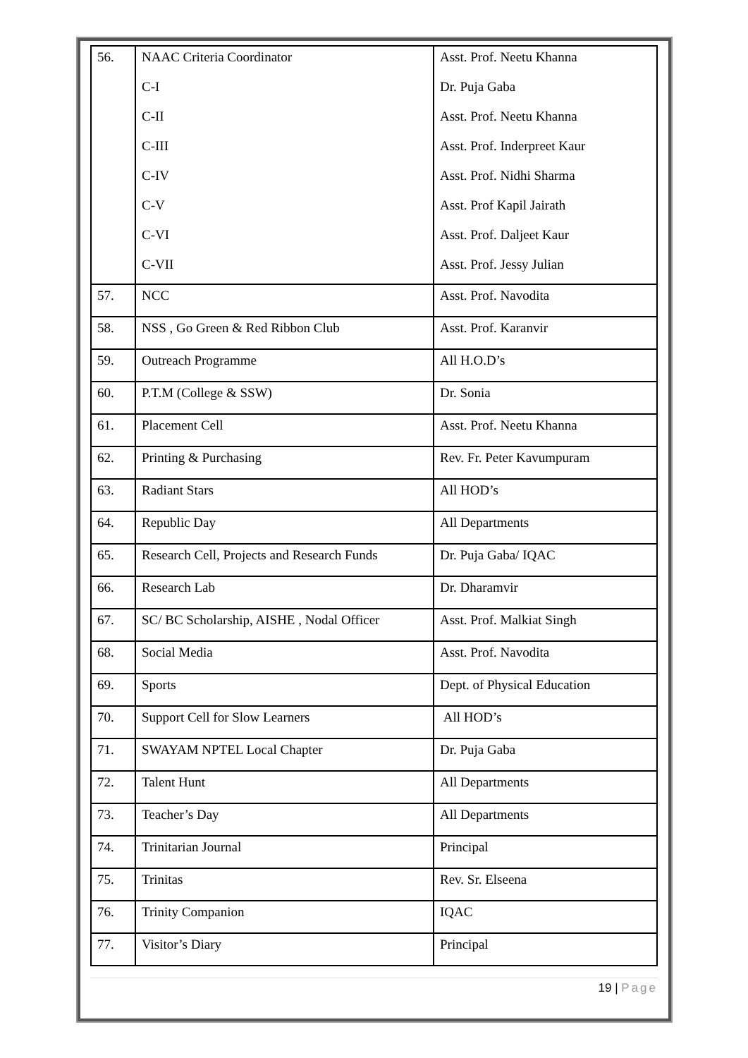| 56. | NAAC Criteria Coordinator | Asst. Prof. Neetu Khanna |
| | C-I | Dr. Puja Gaba |
| | C-II | Asst. Prof. Neetu Khanna |
| | C-III | Asst. Prof. Inderpreet Kaur |
| | C-IV | Asst. Prof. Nidhi Sharma |
| | C-V | Asst. Prof Kapil Jairath |
| | C-VI | Asst. Prof. Daljeet Kaur |
| | C-VII | Asst. Prof. Jessy Julian |
| 57. | NCC | Asst. Prof. Navodita |
| 58. | NSS , Go Green & Red Ribbon Club | Asst. Prof. Karanvir |
| 59. | Outreach Programme | All H.O.D’s |
| 60. | P.T.M (College & SSW) | Dr. Sonia |
| 61. | Placement Cell | Asst. Prof. Neetu Khanna |
| 62. | Printing & Purchasing | Rev. Fr. Peter Kavumpuram |
| 63. | Radiant Stars | All HOD’s |
| 64. | Republic Day | All Departments |
| 65. | Research Cell, Projects and Research Funds | Dr. Puja Gaba/ IQAC |
| 66. | Research Lab | Dr. Dharamvir |
| 67. | SC/ BC Scholarship, AISHE , Nodal Officer | Asst. Prof. Malkiat Singh |
| 68. | Social Media | Asst. Prof. Navodita |
| 69. | Sports | Dept. of Physical Education |
| 70. | Support Cell for Slow Learners | All HOD’s |
| 71. | SWAYAM NPTEL Local Chapter | Dr. Puja Gaba |
| 72. | Talent Hunt | All Departments |
| 73. | Teacher’s Day | All Departments |
| 74. | Trinitarian Journal | Principal |
| 75. | Trinitas | Rev. Sr. Elseena |
| 76. | Trinity Companion | IQAC |
| 77. | Visitor’s Diary | Principal |
19 | Page